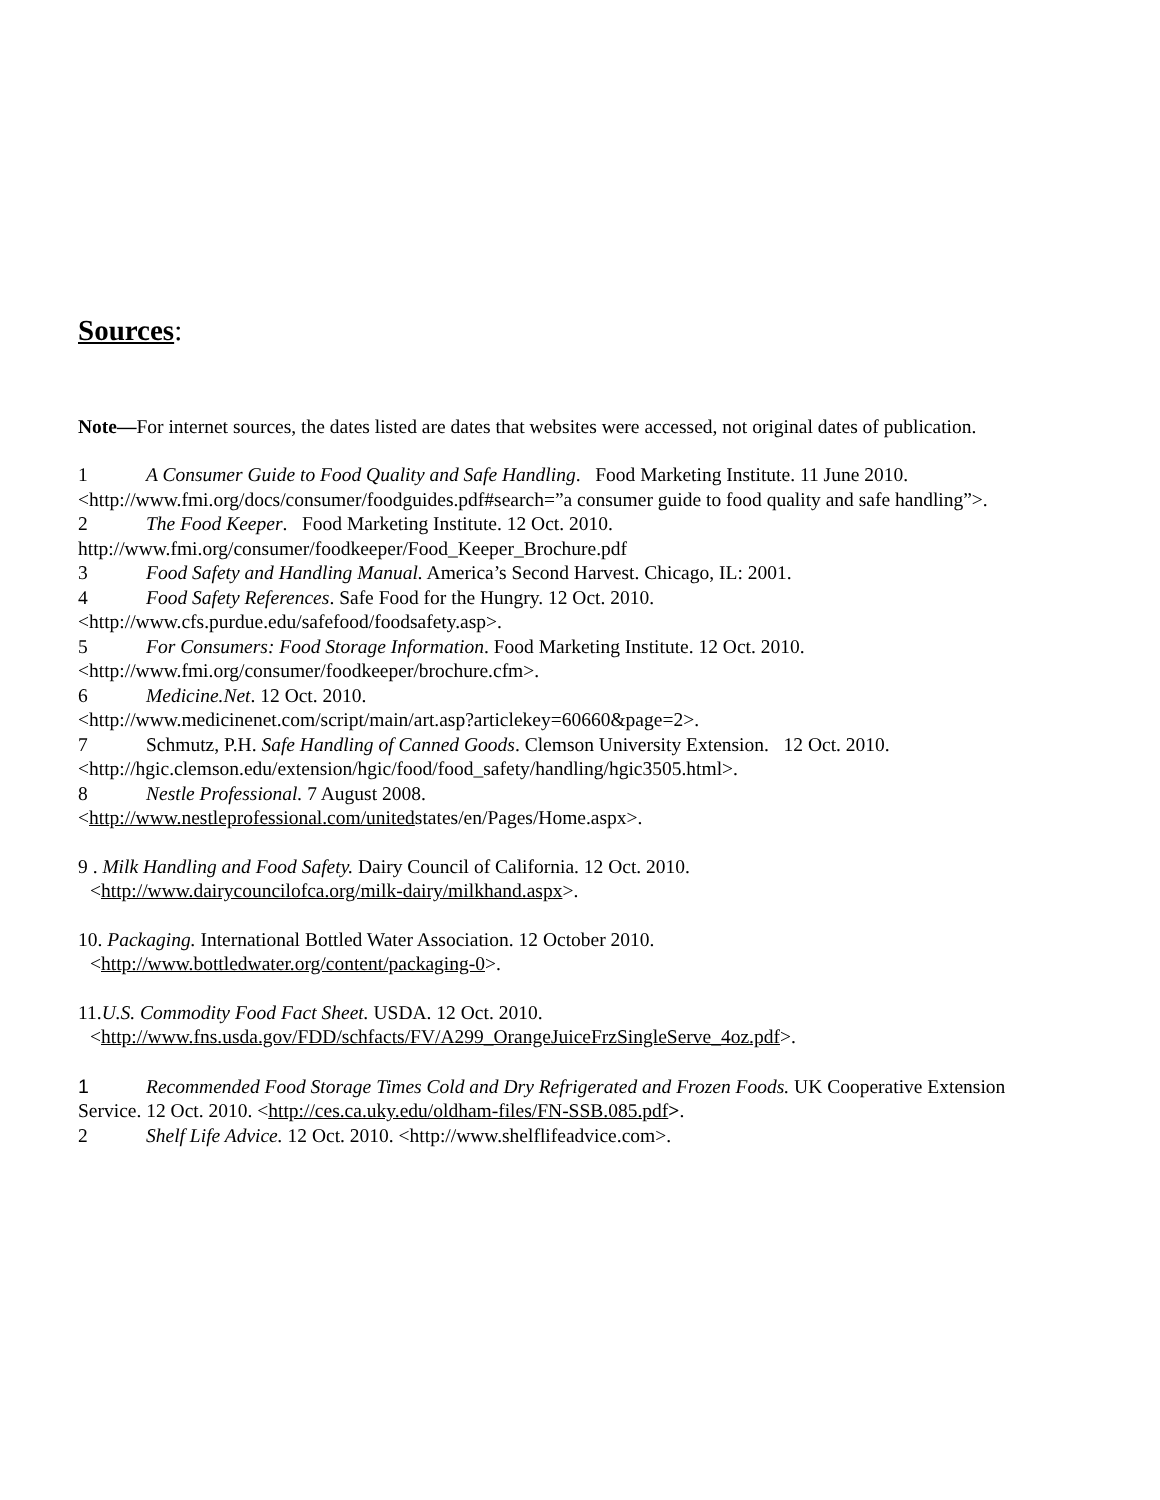Sources:
Note—For internet sources, the dates listed are dates that websites were accessed, not original dates of publication.
1 A Consumer Guide to Food Quality and Safe Handling. Food Marketing Institute. 11 June 2010. <http://www.fmi.org/docs/consumer/foodguides.pdf#search=”a consumer guide to food quality and safe handling”>.
2 The Food Keeper. Food Marketing Institute. 12 Oct. 2010.
http://www.fmi.org/consumer/foodkeeper/Food_Keeper_Brochure.pdf
3 Food Safety and Handling Manual. America’s Second Harvest. Chicago, IL: 2001.
4 Food Safety References. Safe Food for the Hungry. 12 Oct. 2010.
<http://www.cfs.purdue.edu/safefood/foodsafety.asp>.
5 For Consumers: Food Storage Information. Food Marketing Institute. 12 Oct. 2010.
<http://www.fmi.org/consumer/foodkeeper/brochure.cfm>.
6 Medicine.Net. 12 Oct. 2010.
<http://www.medicinenet.com/script/main/art.asp?articlekey=60660&page=2>.
7 Schmutz, P.H. Safe Handling of Canned Goods. Clemson University Extension. 12 Oct. 2010.
<http://hgic.clemson.edu/extension/hgic/food/food_safety/handling/hgic3505.html>.
8 Nestle Professional. 7 August 2008.
<http://www.nestleprofessional.com/unitedstates/en/Pages/Home.aspx>.
9 . Milk Handling and Food Safety. Dairy Council of California. 12 Oct. 2010.
<http://www.dairycouncilofca.org/milk-dairy/milkhand.aspx>.
10. Packaging. International Bottled Water Association. 12 October 2010.
<http://www.bottledwater.org/content/packaging-0>.
11.U.S. Commodity Food Fact Sheet. USDA. 12 Oct. 2010.
<http://www.fns.usda.gov/FDD/schfacts/FV/A299_OrangeJuiceFrzSingleServe_4oz.pdf>.
1 Recommended Food Storage Times Cold and Dry Refrigerated and Frozen Foods. UK Cooperative Extension Service. 12 Oct. 2010. <http://ces.ca.uky.edu/oldham-files/FN-SSB.085.pdf>.
2 Shelf Life Advice. 12 Oct. 2010. <http://www.shelflifeadvice.com>.